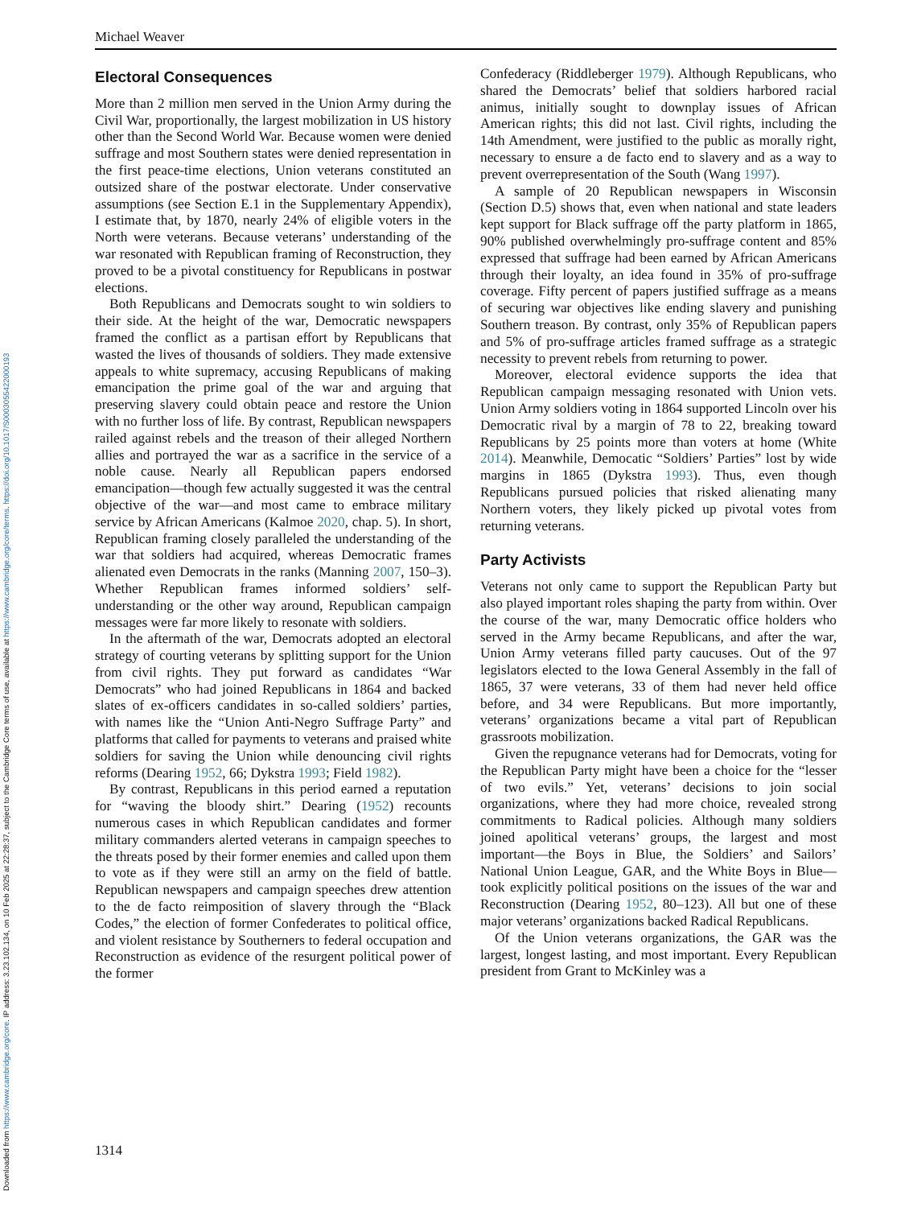Downloaded from https://www.cambridge.org/core. IP address: 3.23.102.134, on 10 Feb 2025 at 22:28:37, subject to the Cambridge Core terms of use, available at https://www.cambridge.org/core/terms. https://doi.org/10.1017/S0003055422000193
Michael Weaver
Electoral Consequences
More than 2 million men served in the Union Army during the Civil War, proportionally, the largest mobilization in US history other than the Second World War. Because women were denied suffrage and most Southern states were denied representation in the first peace-time elections, Union veterans constituted an outsized share of the postwar electorate. Under conservative assumptions (see Section E.1 in the Supplementary Appendix), I estimate that, by 1870, nearly 24% of eligible voters in the North were veterans. Because veterans’ understanding of the war resonated with Republican framing of Reconstruction, they proved to be a pivotal constituency for Republicans in postwar elections.
Both Republicans and Democrats sought to win soldiers to their side. At the height of the war, Democratic newspapers framed the conflict as a partisan effort by Republicans that wasted the lives of thousands of soldiers. They made extensive appeals to white supremacy, accusing Republicans of making emancipation the prime goal of the war and arguing that preserving slavery could obtain peace and restore the Union with no further loss of life. By contrast, Republican newspapers railed against rebels and the treason of their alleged Northern allies and portrayed the war as a sacrifice in the service of a noble cause. Nearly all Republican papers endorsed emancipation—though few actually suggested it was the central objective of the war—and most came to embrace military service by African Americans (Kalmoe 2020, chap. 5). In short, Republican framing closely paralleled the understanding of the war that soldiers had acquired, whereas Democratic frames alienated even Democrats in the ranks (Manning 2007, 150–3). Whether Republican frames informed soldiers’ self-understanding or the other way around, Republican campaign messages were far more likely to resonate with soldiers.
In the aftermath of the war, Democrats adopted an electoral strategy of courting veterans by splitting support for the Union from civil rights. They put forward as candidates “War Democrats” who had joined Republicans in 1864 and backed slates of ex-officers candidates in so-called soldiers’ parties, with names like the “Union Anti-Negro Suffrage Party” and platforms that called for payments to veterans and praised white soldiers for saving the Union while denouncing civil rights reforms (Dearing 1952, 66; Dykstra 1993; Field 1982).
By contrast, Republicans in this period earned a reputation for “waving the bloody shirt.” Dearing (1952) recounts numerous cases in which Republican candidates and former military commanders alerted veterans in campaign speeches to the threats posed by their former enemies and called upon them to vote as if they were still an army on the field of battle. Republican newspapers and campaign speeches drew attention to the de facto reimposition of slavery through the “Black Codes,” the election of former Confederates to political office, and violent resistance by Southerners to federal occupation and Reconstruction as evidence of the resurgent political power of the former
Confederacy (Riddleberger 1979). Although Republicans, who shared the Democrats’ belief that soldiers harbored racial animus, initially sought to downplay issues of African American rights; this did not last. Civil rights, including the 14th Amendment, were justified to the public as morally right, necessary to ensure a de facto end to slavery and as a way to prevent overrepresentation of the South (Wang 1997).
A sample of 20 Republican newspapers in Wisconsin (Section D.5) shows that, even when national and state leaders kept support for Black suffrage off the party platform in 1865, 90% published overwhelmingly pro-suffrage content and 85% expressed that suffrage had been earned by African Americans through their loyalty, an idea found in 35% of pro-suffrage coverage. Fifty percent of papers justified suffrage as a means of securing war objectives like ending slavery and punishing Southern treason. By contrast, only 35% of Republican papers and 5% of pro-suffrage articles framed suffrage as a strategic necessity to prevent rebels from returning to power.
Moreover, electoral evidence supports the idea that Republican campaign messaging resonated with Union vets. Union Army soldiers voting in 1864 supported Lincoln over his Democratic rival by a margin of 78 to 22, breaking toward Republicans by 25 points more than voters at home (White 2014). Meanwhile, Democatic “Soldiers’ Parties” lost by wide margins in 1865 (Dykstra 1993). Thus, even though Republicans pursued policies that risked alienating many Northern voters, they likely picked up pivotal votes from returning veterans.
Party Activists
Veterans not only came to support the Republican Party but also played important roles shaping the party from within. Over the course of the war, many Democratic office holders who served in the Army became Republicans, and after the war, Union Army veterans filled party caucuses. Out of the 97 legislators elected to the Iowa General Assembly in the fall of 1865, 37 were veterans, 33 of them had never held office before, and 34 were Republicans. But more importantly, veterans’ organizations became a vital part of Republican grassroots mobilization.
Given the repugnance veterans had for Democrats, voting for the Republican Party might have been a choice for the “lesser of two evils.” Yet, veterans’ decisions to join social organizations, where they had more choice, revealed strong commitments to Radical policies. Although many soldiers joined apolitical veterans’ groups, the largest and most important—the Boys in Blue, the Soldiers’ and Sailors’ National Union League, GAR, and the White Boys in Blue—took explicitly political positions on the issues of the war and Reconstruction (Dearing 1952, 80–123). All but one of these major veterans’ organizations backed Radical Republicans.
Of the Union veterans organizations, the GAR was the largest, longest lasting, and most important. Every Republican president from Grant to McKinley was a
1314